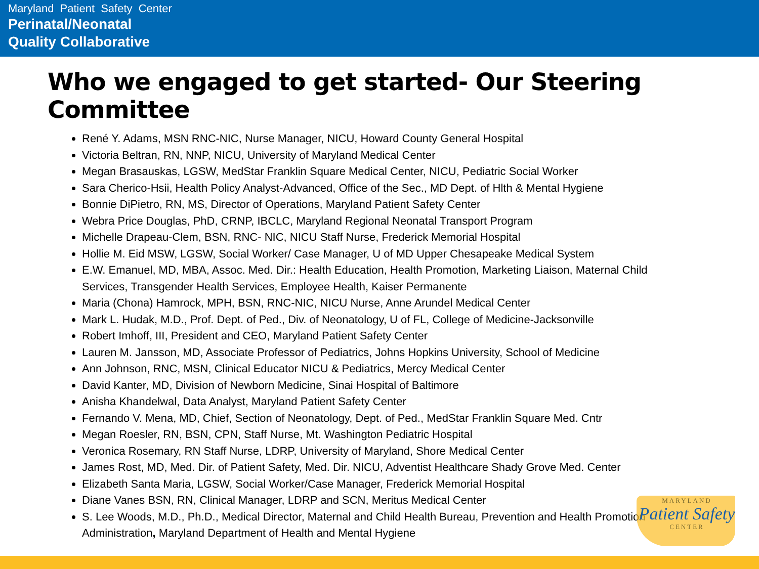Maryland Patient Safety Center
Perinatal/Neonatal
Quality Collaborative
Who we engaged to get started- Our Steering Committee
René Y. Adams, MSN RNC-NIC, Nurse Manager, NICU, Howard County General Hospital
Victoria Beltran, RN, NNP, NICU, University of Maryland Medical Center
Megan Brasauskas, LGSW, MedStar Franklin Square Medical Center, NICU, Pediatric Social Worker
Sara Cherico-Hsii, Health Policy Analyst-Advanced, Office of the Sec., MD Dept. of Hlth & Mental Hygiene
Bonnie DiPietro, RN, MS, Director of Operations, Maryland Patient Safety Center
Webra Price Douglas, PhD, CRNP, IBCLC, Maryland Regional Neonatal Transport Program
Michelle Drapeau-Clem, BSN, RNC- NIC, NICU Staff Nurse, Frederick Memorial Hospital
Hollie M. Eid MSW, LGSW, Social Worker/ Case Manager, U of MD Upper Chesapeake Medical System
E.W. Emanuel, MD, MBA, Assoc. Med. Dir.: Health Education, Health Promotion, Marketing Liaison, Maternal Child Services, Transgender Health Services, Employee Health, Kaiser Permanente
Maria (Chona) Hamrock, MPH, BSN, RNC-NIC, NICU Nurse, Anne Arundel Medical Center
Mark L. Hudak, M.D., Prof. Dept. of Ped., Div. of Neonatology, U of FL, College of Medicine-Jacksonville
Robert Imhoff, III, President and CEO, Maryland Patient Safety Center
Lauren M. Jansson, MD, Associate Professor of Pediatrics, Johns Hopkins University, School of Medicine
Ann Johnson, RNC, MSN, Clinical Educator NICU & Pediatrics, Mercy Medical Center
David Kanter, MD, Division of Newborn Medicine, Sinai Hospital of Baltimore
Anisha Khandelwal, Data Analyst, Maryland Patient Safety Center
Fernando V. Mena, MD, Chief, Section of Neonatology, Dept. of Ped., MedStar Franklin Square Med. Cntr
Megan Roesler, RN, BSN, CPN, Staff Nurse, Mt. Washington Pediatric Hospital
Veronica Rosemary, RN Staff Nurse, LDRP, University of Maryland, Shore Medical Center
James Rost, MD, Med. Dir. of Patient Safety, Med. Dir. NICU, Adventist Healthcare Shady Grove Med. Center
Elizabeth Santa Maria, LGSW, Social Worker/Case Manager, Frederick Memorial Hospital
Diane Vanes BSN, RN, Clinical Manager, LDRP and SCN, Meritus Medical Center
S. Lee Woods, M.D., Ph.D., Medical Director, Maternal and Child Health Bureau, Prevention and Health Promotion Administration, Maryland Department of Health and Mental Hygiene
MARYLAND
Patient Safety
CENTER